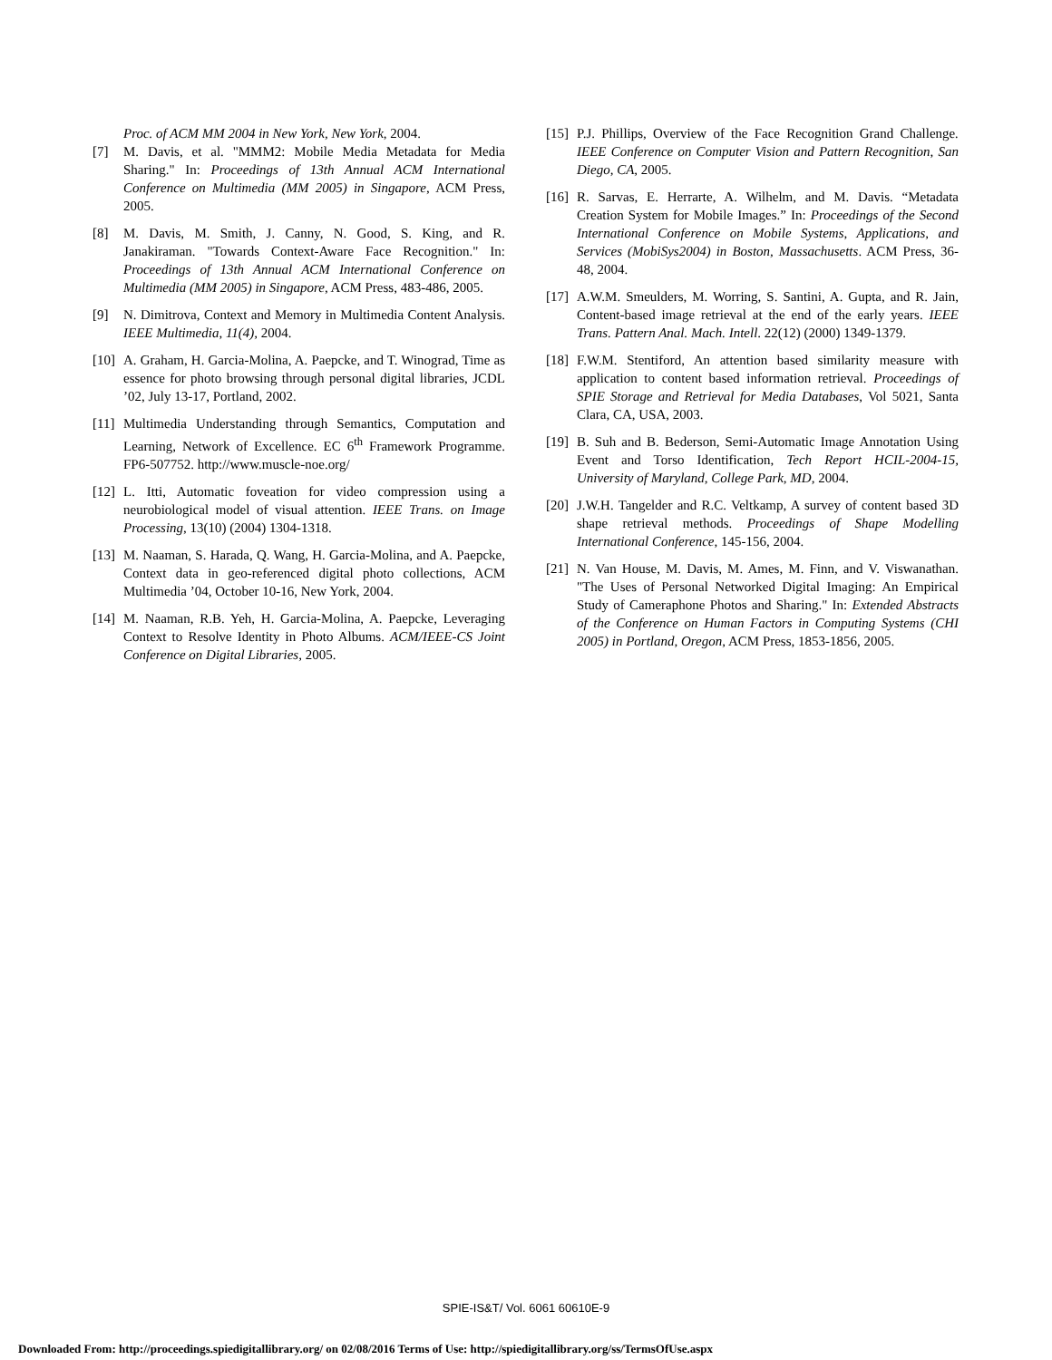Proc. of ACM MM 2004 in New York, New York, 2004.
[7] M. Davis, et al. "MMM2: Mobile Media Metadata for Media Sharing." In: Proceedings of 13th Annual ACM International Conference on Multimedia (MM 2005) in Singapore, ACM Press, 2005.
[8] M. Davis, M. Smith, J. Canny, N. Good, S. King, and R. Janakiraman. "Towards Context-Aware Face Recognition." In: Proceedings of 13th Annual ACM International Conference on Multimedia (MM 2005) in Singapore, ACM Press, 483-486, 2005.
[9] N. Dimitrova, Context and Memory in Multimedia Content Analysis. IEEE Multimedia, 11(4), 2004.
[10] A. Graham, H. Garcia-Molina, A. Paepcke, and T. Winograd, Time as essence for photo browsing through personal digital libraries, JCDL ’02, July 13-17, Portland, 2002.
[11] Multimedia Understanding through Semantics, Computation and Learning, Network of Excellence. EC 6<sup>th</sup> Framework Programme. FP6-507752. http://www.muscle-noe.org/
[12] L. Itti, Automatic foveation for video compression using a neurobiological model of visual attention. IEEE Trans. on Image Processing, 13(10) (2004) 1304-1318.
[13] M. Naaman, S. Harada, Q. Wang, H. Garcia-Molina, and A. Paepcke, Context data in geo-referenced digital photo collections, ACM Multimedia ’04, October 10-16, New York, 2004.
[14] M. Naaman, R.B. Yeh, H. Garcia-Molina, A. Paepcke, Leveraging Context to Resolve Identity in Photo Albums. ACM/IEEE-CS Joint Conference on Digital Libraries, 2005.
[15] P.J. Phillips, Overview of the Face Recognition Grand Challenge. IEEE Conference on Computer Vision and Pattern Recognition, San Diego, CA, 2005.
[16] R. Sarvas, E. Herrarte, A. Wilhelm, and M. Davis. “Metadata Creation System for Mobile Images.” In: Proceedings of the Second International Conference on Mobile Systems, Applications, and Services (MobiSys2004) in Boston, Massachusetts. ACM Press, 36-48, 2004.
[17] A.W.M. Smeulders, M. Worring, S. Santini, A. Gupta, and R. Jain, Content-based image retrieval at the end of the early years. IEEE Trans. Pattern Anal. Mach. Intell. 22(12) (2000) 1349-1379.
[18] F.W.M. Stentiford, An attention based similarity measure with application to content based information retrieval. Proceedings of SPIE Storage and Retrieval for Media Databases, Vol 5021, Santa Clara, CA, USA, 2003.
[19] B. Suh and B. Bederson, Semi-Automatic Image Annotation Using Event and Torso Identification, Tech Report HCIL-2004-15, University of Maryland, College Park, MD, 2004.
[20] J.W.H. Tangelder and R.C. Veltkamp, A survey of content based 3D shape retrieval methods. Proceedings of Shape Modelling International Conference, 145-156, 2004.
[21] N. Van House, M. Davis, M. Ames, M. Finn, and V. Viswanathan. "The Uses of Personal Networked Digital Imaging: An Empirical Study of Cameraphone Photos and Sharing." In: Extended Abstracts of the Conference on Human Factors in Computing Systems (CHI 2005) in Portland, Oregon, ACM Press, 1853-1856, 2005.
SPIE-IS&T/ Vol. 6061 60610E-9
Downloaded From: http://proceedings.spiedigitallibrary.org/ on 02/08/2016 Terms of Use: http://spiedigitallibrary.org/ss/TermsOfUse.aspx